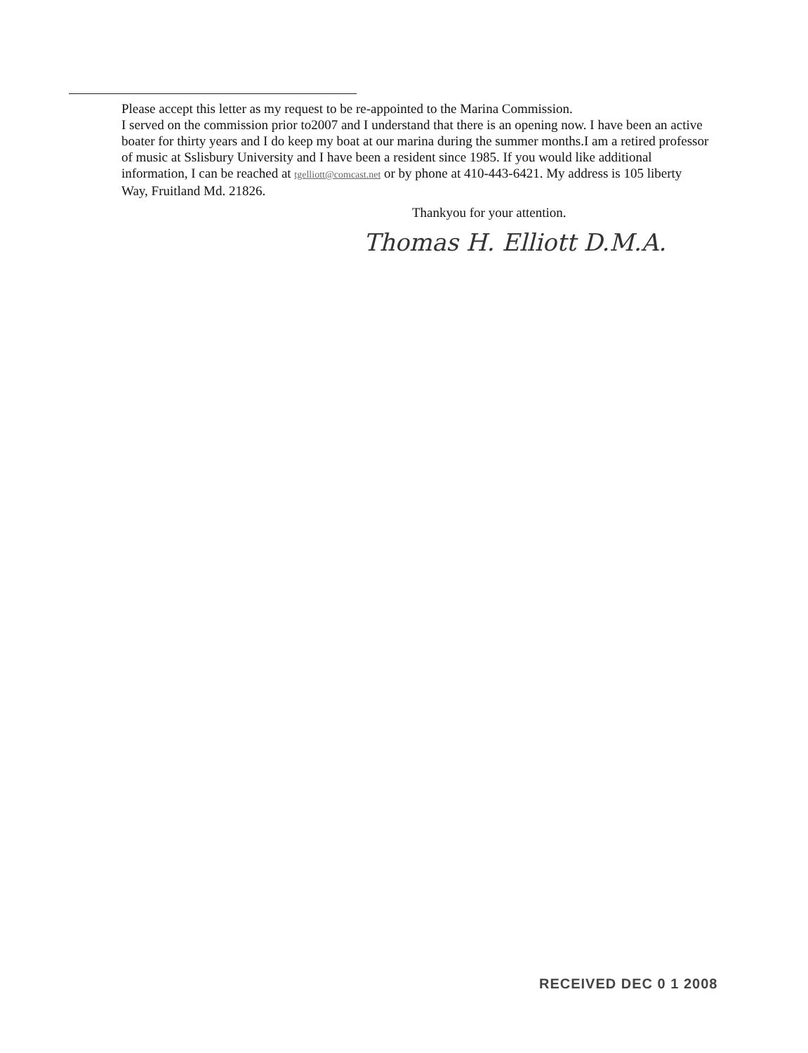Please accept this letter as my request to be re-appointed to the Marina Commission.
I served on the commission prior to2007 and I understand that there is an opening now. I have been an active boater for thirty years and I do keep my boat at our marina during the summer months.I am a retired professor of music at Sslisbury University and I have been a resident since 1985. If you would like additional information, I can be reached at tgelliott@comcast.net or by phone at 410-443-6421. My address is 105 liberty Way, Fruitland Md. 21826.
Thankyou for your attention.
Thomas H. Elliott D.M.A.
RECEIVED DEC 0 1 2008